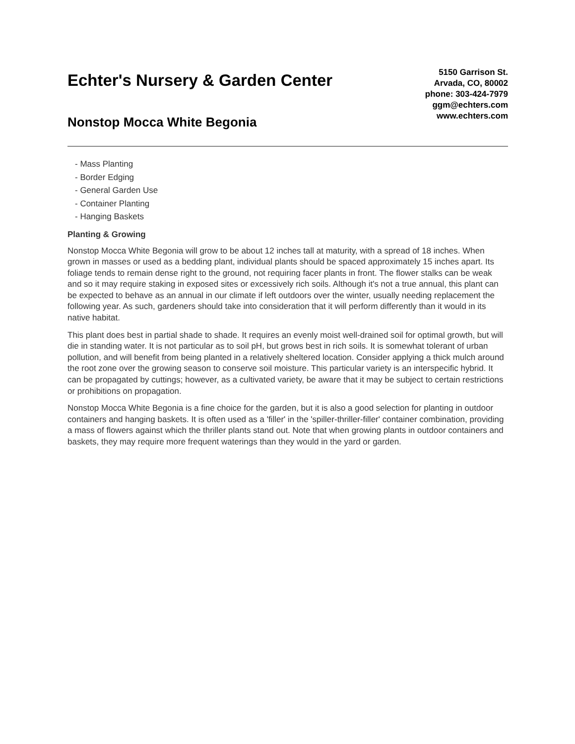Echter's Nursery & Garden Center
Nonstop Mocca White Begonia
5150 Garrison St.
Arvada, CO, 80002
phone: 303-424-7979
ggm@echters.com
www.echters.com
- Mass Planting
- Border Edging
- General Garden Use
- Container Planting
- Hanging Baskets
Planting & Growing
Nonstop Mocca White Begonia will grow to be about 12 inches tall at maturity, with a spread of 18 inches. When grown in masses or used as a bedding plant, individual plants should be spaced approximately 15 inches apart. Its foliage tends to remain dense right to the ground, not requiring facer plants in front. The flower stalks can be weak and so it may require staking in exposed sites or excessively rich soils. Although it's not a true annual, this plant can be expected to behave as an annual in our climate if left outdoors over the winter, usually needing replacement the following year. As such, gardeners should take into consideration that it will perform differently than it would in its native habitat.
This plant does best in partial shade to shade. It requires an evenly moist well-drained soil for optimal growth, but will die in standing water. It is not particular as to soil pH, but grows best in rich soils. It is somewhat tolerant of urban pollution, and will benefit from being planted in a relatively sheltered location. Consider applying a thick mulch around the root zone over the growing season to conserve soil moisture. This particular variety is an interspecific hybrid. It can be propagated by cuttings; however, as a cultivated variety, be aware that it may be subject to certain restrictions or prohibitions on propagation.
Nonstop Mocca White Begonia is a fine choice for the garden, but it is also a good selection for planting in outdoor containers and hanging baskets. It is often used as a 'filler' in the 'spiller-thriller-filler' container combination, providing a mass of flowers against which the thriller plants stand out. Note that when growing plants in outdoor containers and baskets, they may require more frequent waterings than they would in the yard or garden.